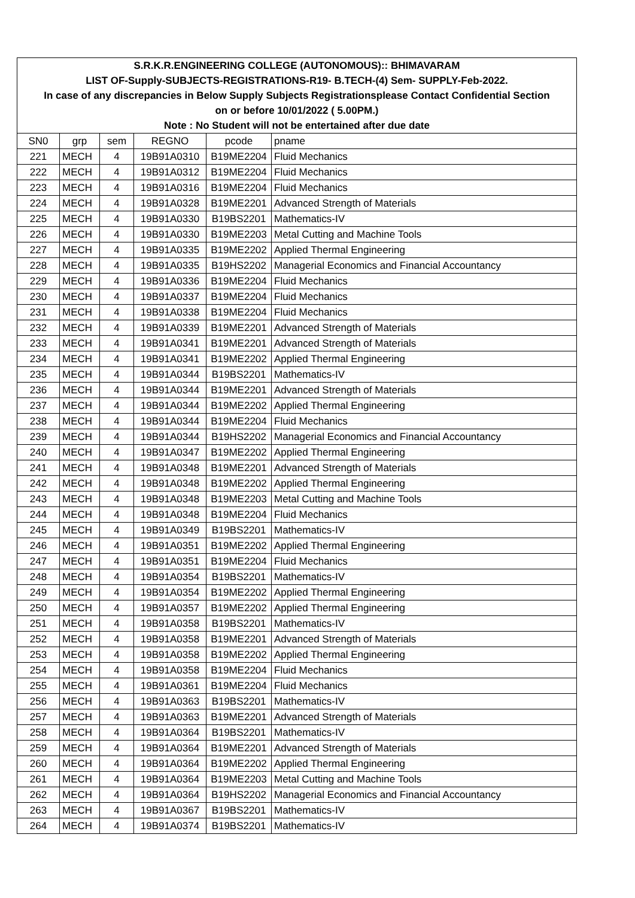| S.R.K.R.ENGINEERING COLLEGE (AUTONOMOUS):: BHIMAVARAM | | | | | |
| LIST OF-Supply-SUBJECTS-REGISTRATIONS-R19- B.TECH-(4) Sem- SUPPLY-Feb-2022. | | | | | |
| In case of any discrepancies in Below Supply Subjects Registrationsplease Contact Confidential Section | | | | | |
| on or before 10/01/2022 ( 5.00PM.) | | | | | |
| Note : No Student will not be entertained after due date | | | | | |
| SN0 | grp | sem | REGNO | pcode | pname |
| 221 | MECH | 4 | 19B91A0310 | B19ME2204 | Fluid Mechanics |
| 222 | MECH | 4 | 19B91A0312 | B19ME2204 | Fluid Mechanics |
| 223 | MECH | 4 | 19B91A0316 | B19ME2204 | Fluid Mechanics |
| 224 | MECH | 4 | 19B91A0328 | B19ME2201 | Advanced Strength of Materials |
| 225 | MECH | 4 | 19B91A0330 | B19BS2201 | Mathematics-IV |
| 226 | MECH | 4 | 19B91A0330 | B19ME2203 | Metal Cutting and Machine Tools |
| 227 | MECH | 4 | 19B91A0335 | B19ME2202 | Applied Thermal Engineering |
| 228 | MECH | 4 | 19B91A0335 | B19HS2202 | Managerial Economics and Financial Accountancy |
| 229 | MECH | 4 | 19B91A0336 | B19ME2204 | Fluid Mechanics |
| 230 | MECH | 4 | 19B91A0337 | B19ME2204 | Fluid Mechanics |
| 231 | MECH | 4 | 19B91A0338 | B19ME2204 | Fluid Mechanics |
| 232 | MECH | 4 | 19B91A0339 | B19ME2201 | Advanced Strength of Materials |
| 233 | MECH | 4 | 19B91A0341 | B19ME2201 | Advanced Strength of Materials |
| 234 | MECH | 4 | 19B91A0341 | B19ME2202 | Applied Thermal Engineering |
| 235 | MECH | 4 | 19B91A0344 | B19BS2201 | Mathematics-IV |
| 236 | MECH | 4 | 19B91A0344 | B19ME2201 | Advanced Strength of Materials |
| 237 | MECH | 4 | 19B91A0344 | B19ME2202 | Applied Thermal Engineering |
| 238 | MECH | 4 | 19B91A0344 | B19ME2204 | Fluid Mechanics |
| 239 | MECH | 4 | 19B91A0344 | B19HS2202 | Managerial Economics and Financial Accountancy |
| 240 | MECH | 4 | 19B91A0347 | B19ME2202 | Applied Thermal Engineering |
| 241 | MECH | 4 | 19B91A0348 | B19ME2201 | Advanced Strength of Materials |
| 242 | MECH | 4 | 19B91A0348 | B19ME2202 | Applied Thermal Engineering |
| 243 | MECH | 4 | 19B91A0348 | B19ME2203 | Metal Cutting and Machine Tools |
| 244 | MECH | 4 | 19B91A0348 | B19ME2204 | Fluid Mechanics |
| 245 | MECH | 4 | 19B91A0349 | B19BS2201 | Mathematics-IV |
| 246 | MECH | 4 | 19B91A0351 | B19ME2202 | Applied Thermal Engineering |
| 247 | MECH | 4 | 19B91A0351 | B19ME2204 | Fluid Mechanics |
| 248 | MECH | 4 | 19B91A0354 | B19BS2201 | Mathematics-IV |
| 249 | MECH | 4 | 19B91A0354 | B19ME2202 | Applied Thermal Engineering |
| 250 | MECH | 4 | 19B91A0357 | B19ME2202 | Applied Thermal Engineering |
| 251 | MECH | 4 | 19B91A0358 | B19BS2201 | Mathematics-IV |
| 252 | MECH | 4 | 19B91A0358 | B19ME2201 | Advanced Strength of Materials |
| 253 | MECH | 4 | 19B91A0358 | B19ME2202 | Applied Thermal Engineering |
| 254 | MECH | 4 | 19B91A0358 | B19ME2204 | Fluid Mechanics |
| 255 | MECH | 4 | 19B91A0361 | B19ME2204 | Fluid Mechanics |
| 256 | MECH | 4 | 19B91A0363 | B19BS2201 | Mathematics-IV |
| 257 | MECH | 4 | 19B91A0363 | B19ME2201 | Advanced Strength of Materials |
| 258 | MECH | 4 | 19B91A0364 | B19BS2201 | Mathematics-IV |
| 259 | MECH | 4 | 19B91A0364 | B19ME2201 | Advanced Strength of Materials |
| 260 | MECH | 4 | 19B91A0364 | B19ME2202 | Applied Thermal Engineering |
| 261 | MECH | 4 | 19B91A0364 | B19ME2203 | Metal Cutting and Machine Tools |
| 262 | MECH | 4 | 19B91A0364 | B19HS2202 | Managerial Economics and Financial Accountancy |
| 263 | MECH | 4 | 19B91A0367 | B19BS2201 | Mathematics-IV |
| 264 | MECH | 4 | 19B91A0374 | B19BS2201 | Mathematics-IV |